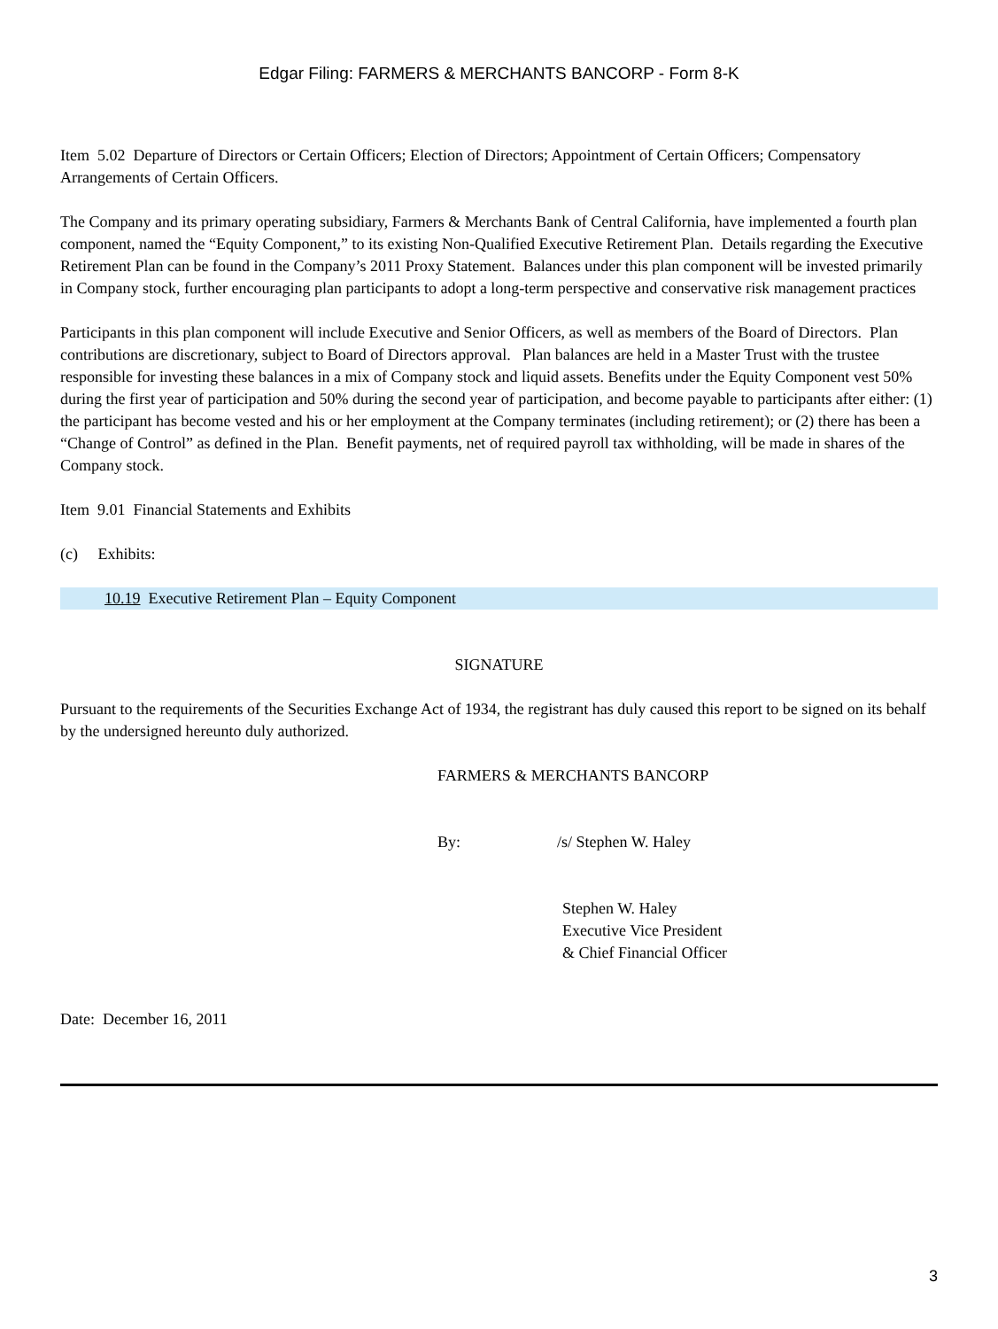Edgar Filing: FARMERS & MERCHANTS BANCORP - Form 8-K
Item 5.02 Departure of Directors or Certain Officers; Election of Directors; Appointment of Certain Officers; Compensatory Arrangements of Certain Officers.
The Company and its primary operating subsidiary, Farmers & Merchants Bank of Central California, have implemented a fourth plan component, named the “Equity Component,” to its existing Non-Qualified Executive Retirement Plan. Details regarding the Executive Retirement Plan can be found in the Company’s 2011 Proxy Statement. Balances under this plan component will be invested primarily in Company stock, further encouraging plan participants to adopt a long-term perspective and conservative risk management practices
Participants in this plan component will include Executive and Senior Officers, as well as members of the Board of Directors. Plan contributions are discretionary, subject to Board of Directors approval. Plan balances are held in a Master Trust with the trustee responsible for investing these balances in a mix of Company stock and liquid assets. Benefits under the Equity Component vest 50% during the first year of participation and 50% during the second year of participation, and become payable to participants after either: (1) the participant has become vested and his or her employment at the Company terminates (including retirement); or (2) there has been a “Change of Control” as defined in the Plan. Benefit payments, net of required payroll tax withholding, will be made in shares of the Company stock.
Item 9.01 Financial Statements and Exhibits
(c) Exhibits:
10.19 Executive Retirement Plan – Equity Component
SIGNATURE
Pursuant to the requirements of the Securities Exchange Act of 1934, the registrant has duly caused this report to be signed on its behalf by the undersigned hereunto duly authorized.
FARMERS & MERCHANTS BANCORP
By: /s/ Stephen W. Haley
Stephen W. Haley
Executive Vice President
& Chief Financial Officer
Date: December 16, 2011
3